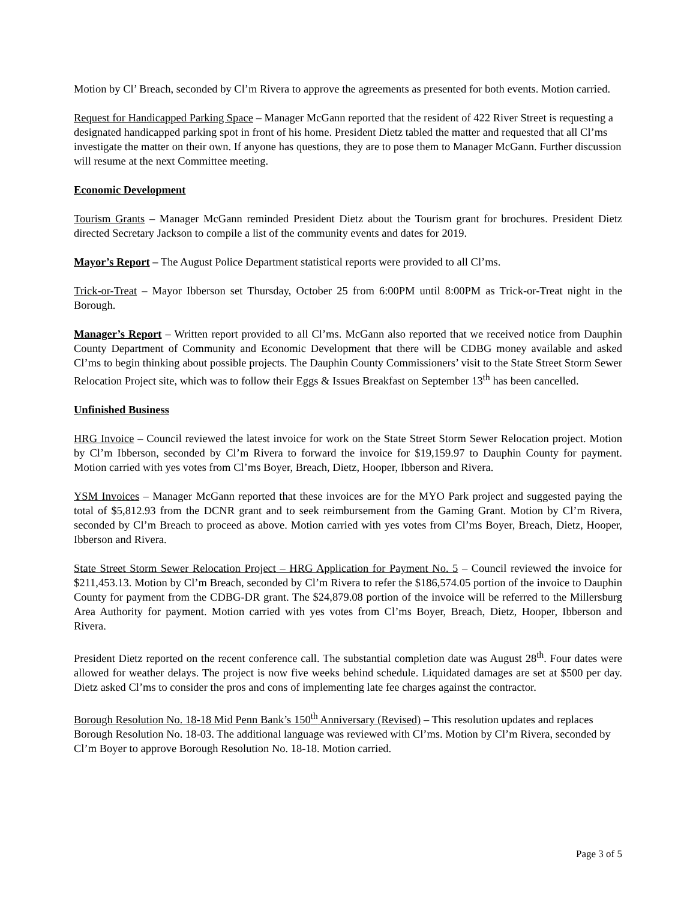Motion by Cl’ Breach, seconded by Cl’m Rivera to approve the agreements as presented for both events. Motion carried.
Request for Handicapped Parking Space – Manager McGann reported that the resident of 422 River Street is requesting a designated handicapped parking spot in front of his home. President Dietz tabled the matter and requested that all Cl’ms investigate the matter on their own. If anyone has questions, they are to pose them to Manager McGann. Further discussion will resume at the next Committee meeting.
Economic Development
Tourism Grants – Manager McGann reminded President Dietz about the Tourism grant for brochures. President Dietz directed Secretary Jackson to compile a list of the community events and dates for 2019.
Mayor’s Report – The August Police Department statistical reports were provided to all Cl’ms.
Trick-or-Treat – Mayor Ibberson set Thursday, October 25 from 6:00PM until 8:00PM as Trick-or-Treat night in the Borough.
Manager’s Report – Written report provided to all Cl’ms. McGann also reported that we received notice from Dauphin County Department of Community and Economic Development that there will be CDBG money available and asked Cl’ms to begin thinking about possible projects. The Dauphin County Commissioners’ visit to the State Street Storm Sewer Relocation Project site, which was to follow their Eggs & Issues Breakfast on September 13<sup>th</sup> has been cancelled.
Unfinished Business
HRG Invoice – Council reviewed the latest invoice for work on the State Street Storm Sewer Relocation project. Motion by Cl’m Ibberson, seconded by Cl’m Rivera to forward the invoice for $19,159.97 to Dauphin County for payment. Motion carried with yes votes from Cl’ms Boyer, Breach, Dietz, Hooper, Ibberson and Rivera.
YSM Invoices – Manager McGann reported that these invoices are for the MYO Park project and suggested paying the total of $5,812.93 from the DCNR grant and to seek reimbursement from the Gaming Grant. Motion by Cl’m Rivera, seconded by Cl’m Breach to proceed as above. Motion carried with yes votes from Cl’ms Boyer, Breach, Dietz, Hooper, Ibberson and Rivera.
State Street Storm Sewer Relocation Project – HRG Application for Payment No. 5 – Council reviewed the invoice for $211,453.13. Motion by Cl’m Breach, seconded by Cl’m Rivera to refer the $186,574.05 portion of the invoice to Dauphin County for payment from the CDBG-DR grant. The $24,879.08 portion of the invoice will be referred to the Millersburg Area Authority for payment. Motion carried with yes votes from Cl’ms Boyer, Breach, Dietz, Hooper, Ibberson and Rivera.
President Dietz reported on the recent conference call. The substantial completion date was August 28<sup>th</sup>. Four dates were allowed for weather delays. The project is now five weeks behind schedule. Liquidated damages are set at $500 per day. Dietz asked Cl’ms to consider the pros and cons of implementing late fee charges against the contractor.
Borough Resolution No. 18-18 Mid Penn Bank’s 150<sup>th</sup> Anniversary (Revised) – This resolution updates and replaces Borough Resolution No. 18-03. The additional language was reviewed with Cl’ms. Motion by Cl’m Rivera, seconded by Cl’m Boyer to approve Borough Resolution No. 18-18. Motion carried.
Page 3 of 5